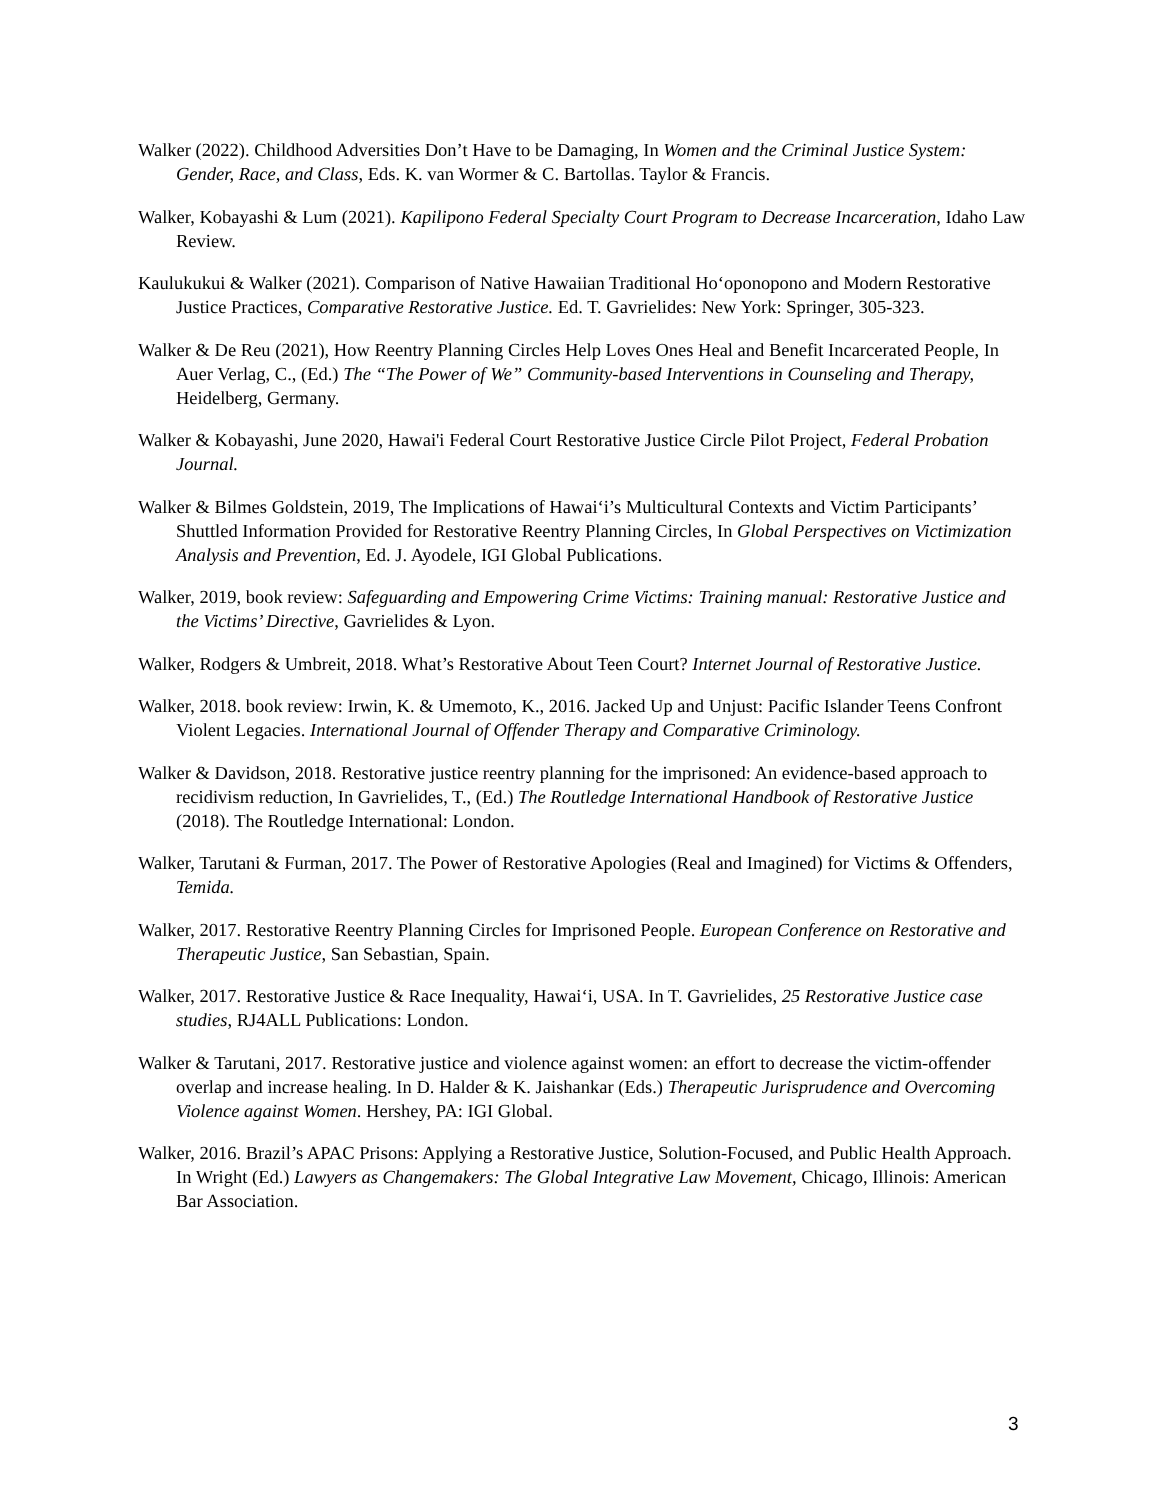Walker (2022). Childhood Adversities Don’t Have to be Damaging, In Women and the Criminal Justice System: Gender, Race, and Class, Eds. K. van Wormer & C. Bartollas. Taylor & Francis.
Walker, Kobayashi & Lum (2021). Kapilipono Federal Specialty Court Program to Decrease Incarceration, Idaho Law Review.
Kaulukukui & Walker (2021). Comparison of Native Hawaiian Traditional Ho‘oponopono and Modern Restorative Justice Practices, Comparative Restorative Justice. Ed. T. Gavrielides: New York: Springer, 305-323.
Walker & De Reu (2021), How Reentry Planning Circles Help Loves Ones Heal and Benefit Incarcerated People, In Auer Verlag, C., (Ed.) The “The Power of We” Community-based Interventions in Counseling and Therapy, Heidelberg, Germany.
Walker & Kobayashi, June 2020, Hawai'i Federal Court Restorative Justice Circle Pilot Project, Federal Probation Journal.
Walker & Bilmes Goldstein, 2019, The Implications of Hawai‘i’s Multicultural Contexts and Victim Participants’ Shuttled Information Provided for Restorative Reentry Planning Circles, In Global Perspectives on Victimization Analysis and Prevention, Ed. J. Ayodele, IGI Global Publications.
Walker, 2019, book review: Safeguarding and Empowering Crime Victims: Training manual: Restorative Justice and the Victims’ Directive, Gavrielides & Lyon.
Walker, Rodgers & Umbreit, 2018. What’s Restorative About Teen Court? Internet Journal of Restorative Justice.
Walker, 2018. book review: Irwin, K. & Umemoto, K., 2016. Jacked Up and Unjust: Pacific Islander Teens Confront Violent Legacies. International Journal of Offender Therapy and Comparative Criminology.
Walker & Davidson, 2018. Restorative justice reentry planning for the imprisoned: An evidence-based approach to recidivism reduction, In Gavrielides, T., (Ed.) The Routledge International Handbook of Restorative Justice (2018). The Routledge International: London.
Walker, Tarutani & Furman, 2017. The Power of Restorative Apologies (Real and Imagined) for Victims & Offenders, Temida.
Walker, 2017. Restorative Reentry Planning Circles for Imprisoned People. European Conference on Restorative and Therapeutic Justice, San Sebastian, Spain.
Walker, 2017. Restorative Justice & Race Inequality, Hawai‘i, USA. In T. Gavrielides, 25 Restorative Justice case studies, RJ4ALL Publications: London.
Walker & Tarutani, 2017. Restorative justice and violence against women: an effort to decrease the victim-offender overlap and increase healing. In D. Halder & K. Jaishankar (Eds.) Therapeutic Jurisprudence and Overcoming Violence against Women. Hershey, PA: IGI Global.
Walker, 2016. Brazil’s APAC Prisons: Applying a Restorative Justice, Solution-Focused, and Public Health Approach. In Wright (Ed.) Lawyers as Changemakers: The Global Integrative Law Movement, Chicago, Illinois: American Bar Association.
3